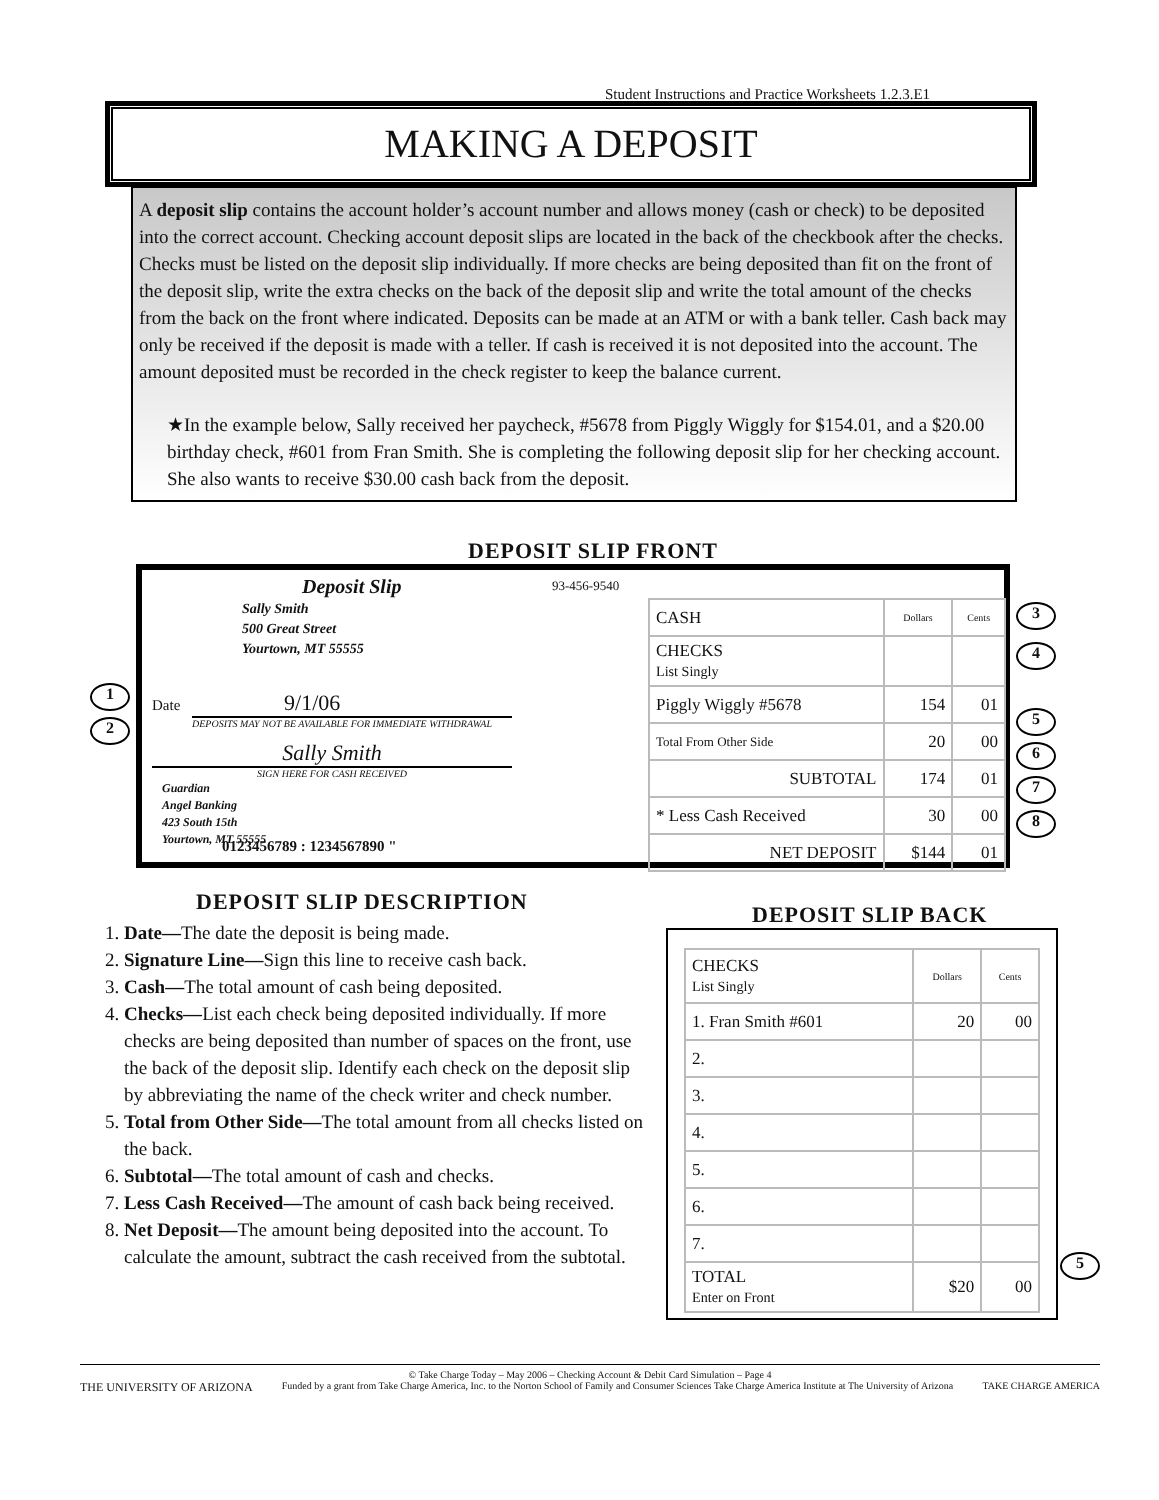Student Instructions and Practice Worksheets 1.2.3.E1
MAKING A DEPOSIT
A deposit slip contains the account holder’s account number and allows money (cash or check) to be deposited into the correct account. Checking account deposit slips are located in the back of the checkbook after the checks. Checks must be listed on the deposit slip individually. If more checks are being deposited than fit on the front of the deposit slip, write the extra checks on the back of the deposit slip and write the total amount of the checks from the back on the front where indicated. Deposits can be made at an ATM or with a bank teller. Cash back may only be received if the deposit is made with a teller. If cash is received it is not deposited into the account. The amount deposited must be recorded in the check register to keep the balance current.
★In the example below, Sally received her paycheck, #5678 from Piggly Wiggly for $154.01, and a $20.00 birthday check, #601 from Fran Smith. She is completing the following deposit slip for her checking account. She also wants to receive $30.00 cash back from the deposit.
DEPOSIT SLIP FRONT
Deposit Slip
Sally Smith
500 Great Street
Yourtown, MT 55555
93-456-9540
Date 9/1/06
DEPOSITS MAY NOT BE AVAILABLE FOR IMMEDIATE WITHDRAWAL
Sally Smith
SIGN HERE FOR CASH RECEIVED
Guardian
Angel Banking
423 South 15th
Yourtown, MT 55555
0123456789 : 1234567890 "
| CASH | Dollars | Cents |
| CHECKS List Singly | | |
| Piggly Wiggly #5678 | 154 | 01 |
| Total From Other Side | 20 | 00 |
| SUBTOTAL | 174 | 01 |
| * Less Cash Received | 30 | 00 |
| NET DEPOSIT | $144 | 01 |
1
2
3
4
5
6
7
8
DEPOSIT SLIP DESCRIPTION
1. Date—The date the deposit is being made.
2. Signature Line—Sign this line to receive cash back.
3. Cash—The total amount of cash being deposited.
4. Checks—List each check being deposited individually. If more checks are being deposited than number of spaces on the front, use the back of the deposit slip. Identify each check on the deposit slip by abbreviating the name of the check writer and check number.
5. Total from Other Side—The total amount from all checks listed on the back.
6. Subtotal—The total amount of cash and checks.
7. Less Cash Received—The amount of cash back being received.
8. Net Deposit—The amount being deposited into the account. To calculate the amount, subtract the cash received from the subtotal.
DEPOSIT SLIP BACK
| CHECKS List Singly | Dollars | Cents |
| 1. Fran Smith #601 | 20 | 00 |
| 2. | | |
| 3. | | |
| 4. | | |
| 5. | | |
| 6. | | |
| 7. | | |
| TOTAL Enter on Front | $20 | 00 |
5
© Take Charge Today – May 2006 – Checking Account & Debit Card Simulation – Page 4
THE UNIVERSITY OF ARIZONA Funded by a grant from Take Charge America, Inc. to the Norton School of Family and Consumer Sciences Take Charge America Institute at The University of Arizona TAKE CHARGE AMERICA